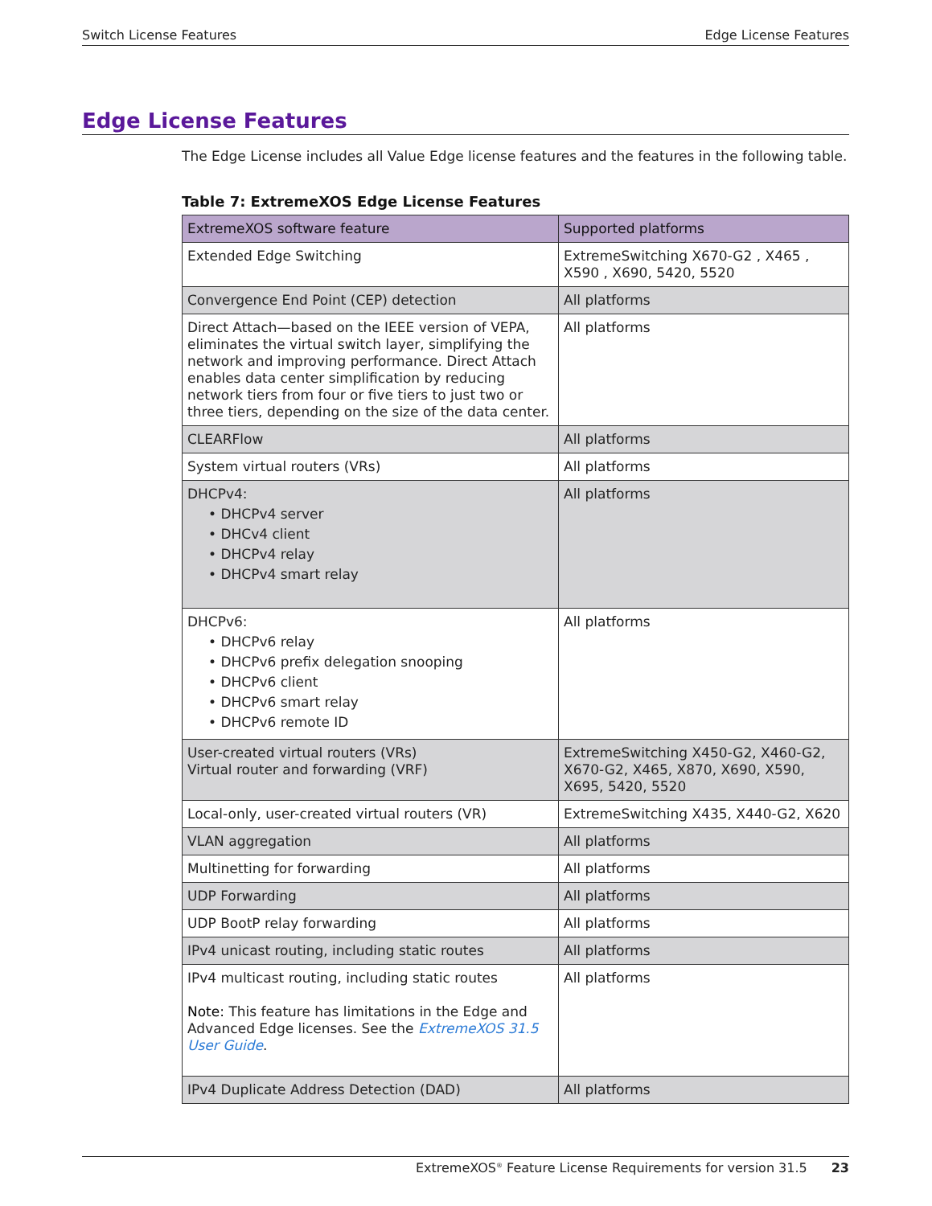Switch License Features Edge License Features
Edge License Features
The Edge License includes all Value Edge license features and the features in the following table.
Table 7: ExtremeXOS Edge License Features
| ExtremeXOS software feature | Supported platforms |
| --- | --- |
| Extended Edge Switching | ExtremeSwitching X670-G2 , X465 , X590 , X690, 5420, 5520 |
| Convergence End Point (CEP) detection | All platforms |
| Direct Attach—based on the IEEE version of VEPA, eliminates the virtual switch layer, simplifying the network and improving performance. Direct Attach enables data center simplification by reducing network tiers from four or five tiers to just two or three tiers, depending on the size of the data center. | All platforms |
| CLEARFlow | All platforms |
| System virtual routers (VRs) | All platforms |
| DHCPv4: • DHCPv4 server • DHCv4 client • DHCPv4 relay • DHCPv4 smart relay | All platforms |
| DHCPv6: • DHCPv6 relay • DHCPv6 prefix delegation snooping • DHCPv6 client • DHCPv6 smart relay • DHCPv6 remote ID | All platforms |
| User-created virtual routers (VRs) Virtual router and forwarding (VRF) | ExtremeSwitching X450-G2, X460-G2, X670-G2, X465, X870, X690, X590, X695, 5420, 5520 |
| Local-only, user-created virtual routers (VR) | ExtremeSwitching X435, X440-G2, X620 |
| VLAN aggregation | All platforms |
| Multinetting for forwarding | All platforms |
| UDP Forwarding | All platforms |
| UDP BootP relay forwarding | All platforms |
| IPv4 unicast routing, including static routes | All platforms |
| IPv4 multicast routing, including static routes Note: This feature has limitations in the Edge and Advanced Edge licenses. See the ExtremeXOS 31.5 User Guide . | All platforms |
| IPv4 Duplicate Address Detection (DAD) | All platforms |
ExtremeXOS<sup>®</sup> Feature License Requirements for version 31.5 23